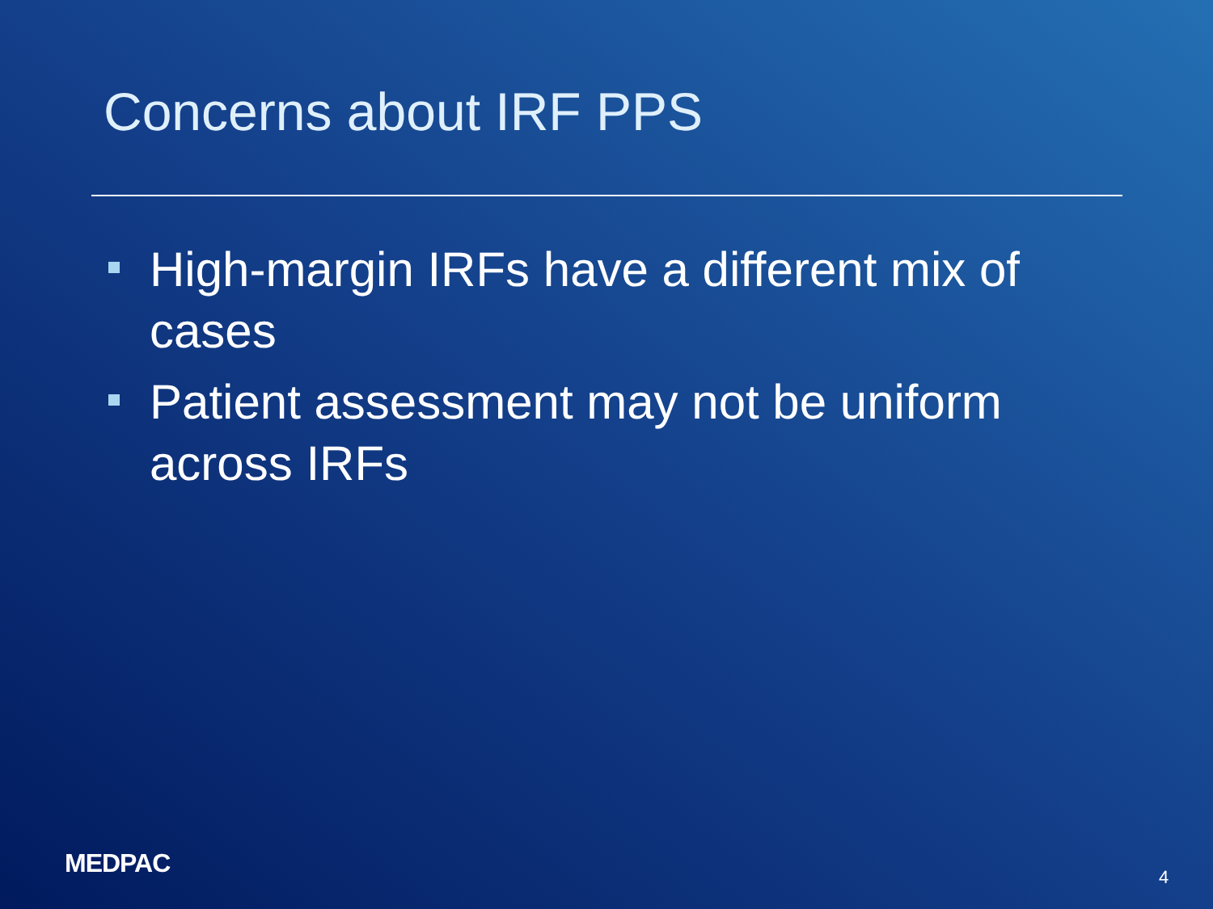Concerns about IRF PPS
High-margin IRFs have a different mix of cases
Patient assessment may not be uniform across IRFs
MEDPAC 4